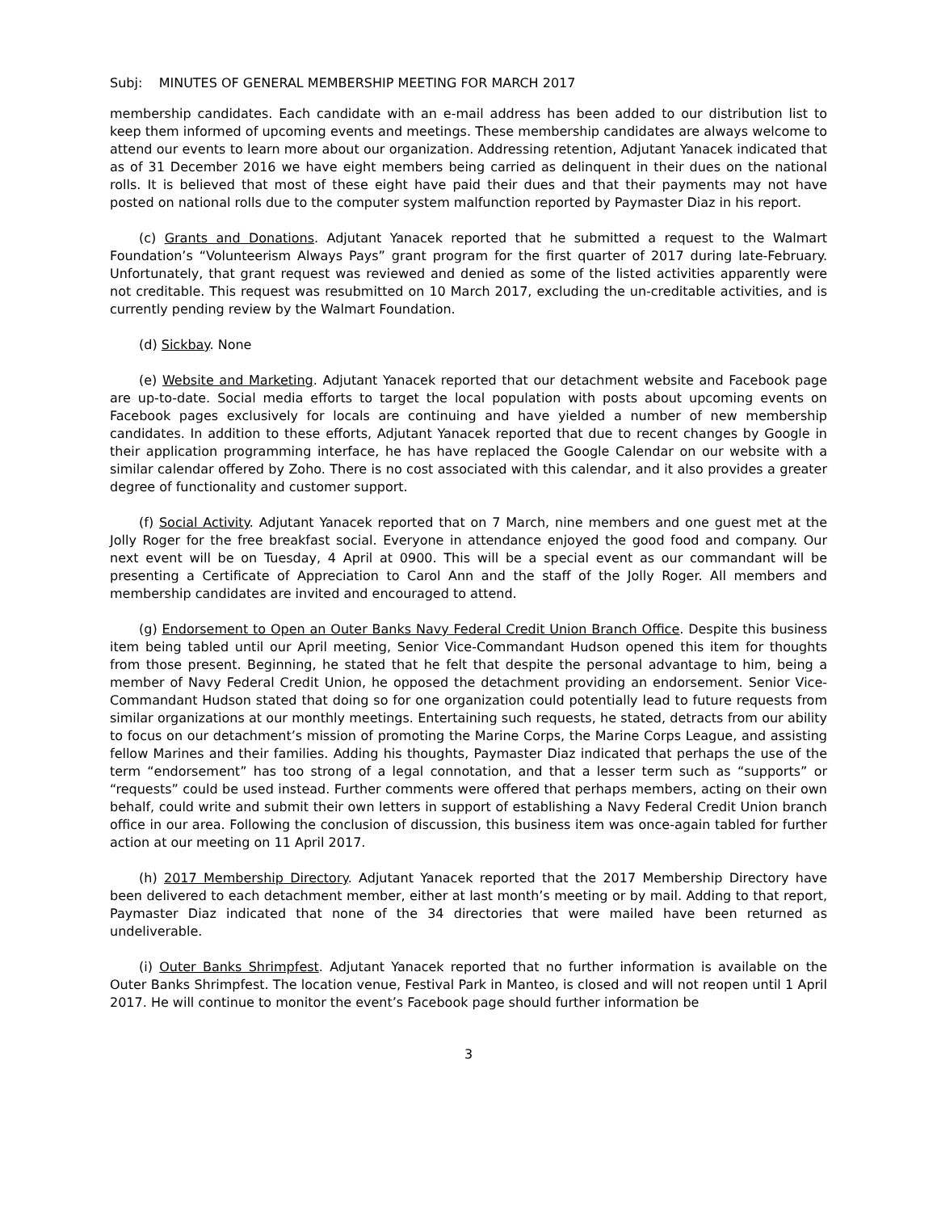Subj: MINUTES OF GENERAL MEMBERSHIP MEETING FOR MARCH 2017
membership candidates. Each candidate with an e-mail address has been added to our distribution list to keep them informed of upcoming events and meetings. These membership candidates are always welcome to attend our events to learn more about our organization. Addressing retention, Adjutant Yanacek indicated that as of 31 December 2016 we have eight members being carried as delinquent in their dues on the national rolls. It is believed that most of these eight have paid their dues and that their payments may not have posted on national rolls due to the computer system malfunction reported by Paymaster Diaz in his report.
(c) Grants and Donations. Adjutant Yanacek reported that he submitted a request to the Walmart Foundation’s “Volunteerism Always Pays” grant program for the first quarter of 2017 during late-February. Unfortunately, that grant request was reviewed and denied as some of the listed activities apparently were not creditable. This request was resubmitted on 10 March 2017, excluding the un-creditable activities, and is currently pending review by the Walmart Foundation.
(d) Sickbay. None
(e) Website and Marketing. Adjutant Yanacek reported that our detachment website and Facebook page are up-to-date. Social media efforts to target the local population with posts about upcoming events on Facebook pages exclusively for locals are continuing and have yielded a number of new membership candidates. In addition to these efforts, Adjutant Yanacek reported that due to recent changes by Google in their application programming interface, he has have replaced the Google Calendar on our website with a similar calendar offered by Zoho. There is no cost associated with this calendar, and it also provides a greater degree of functionality and customer support.
(f) Social Activity. Adjutant Yanacek reported that on 7 March, nine members and one guest met at the Jolly Roger for the free breakfast social. Everyone in attendance enjoyed the good food and company. Our next event will be on Tuesday, 4 April at 0900. This will be a special event as our commandant will be presenting a Certificate of Appreciation to Carol Ann and the staff of the Jolly Roger. All members and membership candidates are invited and encouraged to attend.
(g) Endorsement to Open an Outer Banks Navy Federal Credit Union Branch Office. Despite this business item being tabled until our April meeting, Senior Vice-Commandant Hudson opened this item for thoughts from those present. Beginning, he stated that he felt that despite the personal advantage to him, being a member of Navy Federal Credit Union, he opposed the detachment providing an endorsement. Senior Vice-Commandant Hudson stated that doing so for one organization could potentially lead to future requests from similar organizations at our monthly meetings. Entertaining such requests, he stated, detracts from our ability to focus on our detachment’s mission of promoting the Marine Corps, the Marine Corps League, and assisting fellow Marines and their families. Adding his thoughts, Paymaster Diaz indicated that perhaps the use of the term “endorsement” has too strong of a legal connotation, and that a lesser term such as “supports” or “requests” could be used instead. Further comments were offered that perhaps members, acting on their own behalf, could write and submit their own letters in support of establishing a Navy Federal Credit Union branch office in our area. Following the conclusion of discussion, this business item was once-again tabled for further action at our meeting on 11 April 2017.
(h) 2017 Membership Directory. Adjutant Yanacek reported that the 2017 Membership Directory have been delivered to each detachment member, either at last month’s meeting or by mail. Adding to that report, Paymaster Diaz indicated that none of the 34 directories that were mailed have been returned as undeliverable.
(i) Outer Banks Shrimpfest. Adjutant Yanacek reported that no further information is available on the Outer Banks Shrimpfest. The location venue, Festival Park in Manteo, is closed and will not reopen until 1 April 2017. He will continue to monitor the event’s Facebook page should further information be
3